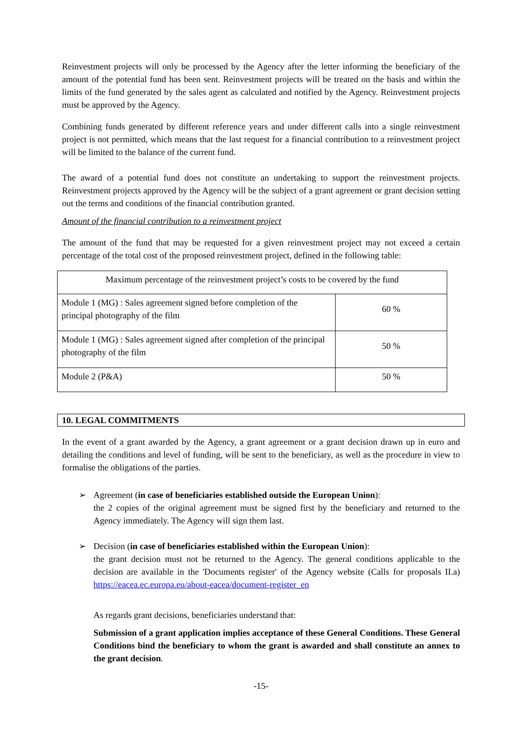Reinvestment projects will only be processed by the Agency after the letter informing the beneficiary of the amount of the potential fund has been sent. Reinvestment projects will be treated on the basis and within the limits of the fund generated by the sales agent as calculated and notified by the Agency. Reinvestment projects must be approved by the Agency.
Combining funds generated by different reference years and under different calls into a single reinvestment project is not permitted, which means that the last request for a financial contribution to a reinvestment project will be limited to the balance of the current fund.
The award of a potential fund does not constitute an undertaking to support the reinvestment projects. Reinvestment projects approved by the Agency will be the subject of a grant agreement or grant decision setting out the terms and conditions of the financial contribution granted.
Amount of the financial contribution to a reinvestment project
The amount of the fund that may be requested for a given reinvestment project may not exceed a certain percentage of the total cost of the proposed reinvestment project, defined in the following table:
| Maximum percentage of the reinvestment project’s costs to be covered by the fund | |
| --- | --- |
| Module 1 (MG) : Sales agreement signed before completion of the principal photography of the film | 60 % |
| Module 1 (MG) : Sales agreement signed after completion of the principal photography of the film | 50 % |
| Module 2 (P&A) | 50 % |
10. LEGAL COMMITMENTS
In the event of a grant awarded by the Agency, a grant agreement or a grant decision drawn up in euro and detailing the conditions and level of funding, will be sent to the beneficiary, as well as the procedure in view to formalise the obligations of the parties.
➢ Agreement (in case of beneficiaries established outside the European Union):
the 2 copies of the original agreement must be signed first by the beneficiary and returned to the Agency immediately. The Agency will sign them last.
➢ Decision (in case of beneficiaries established within the European Union):
the grant decision must not be returned to the Agency. The general conditions applicable to the decision are available in the 'Documents register' of the Agency website (Calls for proposals II.a) https://eacea.ec.europa.eu/about-eacea/document-register_en
As regards grant decisions, beneficiaries understand that:
Submission of a grant application implies acceptance of these General Conditions. These General Conditions bind the beneficiary to whom the grant is awarded and shall constitute an annex to the grant decision.
-15-